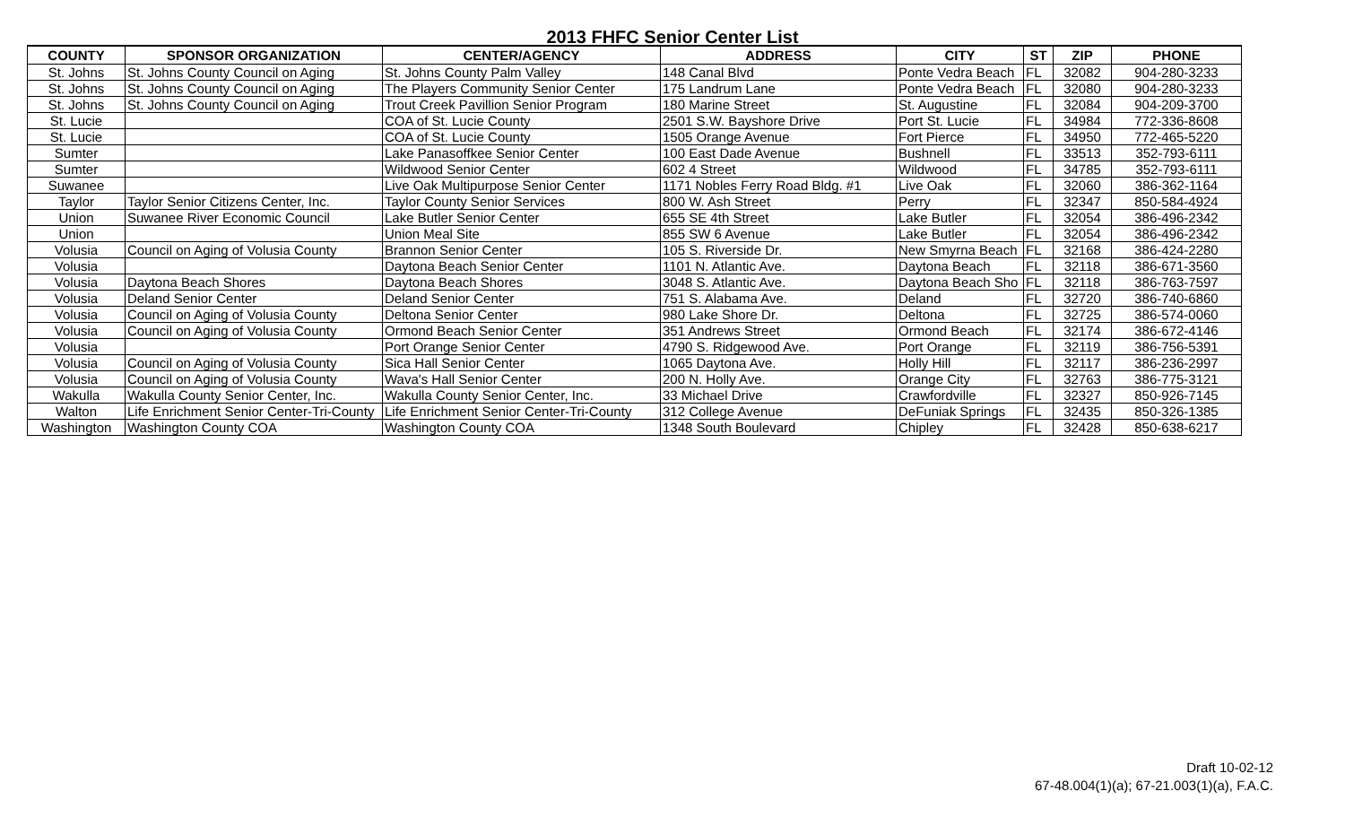2013 FHFC Senior Center List
| COUNTY | SPONSOR ORGANIZATION | CENTER/AGENCY | ADDRESS | CITY | ST | ZIP | PHONE |
| --- | --- | --- | --- | --- | --- | --- | --- |
| St. Johns | St. Johns County Council on Aging | St. Johns County Palm Valley | 148 Canal Blvd | Ponte Vedra Beach | FL | 32082 | 904-280-3233 |
| St. Johns | St. Johns County Council on Aging | The Players Community Senior Center | 175 Landrum Lane | Ponte Vedra Beach | FL | 32080 | 904-280-3233 |
| St. Johns | St. Johns County Council on Aging | Trout Creek Pavillion Senior Program | 180 Marine Street | St. Augustine | FL | 32084 | 904-209-3700 |
| St. Lucie | | COA of St. Lucie County | 2501 S.W. Bayshore Drive | Port St. Lucie | FL | 34984 | 772-336-8608 |
| St. Lucie | | COA of St. Lucie County | 1505 Orange Avenue | Fort Pierce | FL | 34950 | 772-465-5220 |
| Sumter | | Lake Panasoffkee Senior Center | 100 East Dade Avenue | Bushnell | FL | 33513 | 352-793-6111 |
| Sumter | | Wildwood Senior Center | 602 4 Street | Wildwood | FL | 34785 | 352-793-6111 |
| Suwanee | | Live Oak Multipurpose Senior Center | 1171 Nobles Ferry Road Bldg. #1 | Live Oak | FL | 32060 | 386-362-1164 |
| Taylor | Taylor Senior Citizens Center, Inc. | Taylor County Senior Services | 800 W. Ash Street | Perry | FL | 32347 | 850-584-4924 |
| Union | Suwanee River Economic Council | Lake Butler Senior Center | 655 SE 4th Street | Lake Butler | FL | 32054 | 386-496-2342 |
| Union | | Union Meal Site | 855 SW 6 Avenue | Lake Butler | FL | 32054 | 386-496-2342 |
| Volusia | Council on Aging of Volusia County | Brannon Senior Center | 105 S. Riverside Dr. | New Smyrna Beach | FL | 32168 | 386-424-2280 |
| Volusia | | Daytona Beach Senior Center | 1101 N. Atlantic Ave. | Daytona Beach | FL | 32118 | 386-671-3560 |
| Volusia | Daytona Beach Shores | Daytona Beach Shores | 3048 S. Atlantic Ave. | Daytona Beach Sho | FL | 32118 | 386-763-7597 |
| Volusia | Deland Senior Center | Deland Senior Center | 751 S. Alabama Ave. | Deland | FL | 32720 | 386-740-6860 |
| Volusia | Council on Aging of Volusia County | Deltona Senior Center | 980 Lake Shore Dr. | Deltona | FL | 32725 | 386-574-0060 |
| Volusia | Council on Aging of Volusia County | Ormond Beach Senior Center | 351 Andrews Street | Ormond Beach | FL | 32174 | 386-672-4146 |
| Volusia | | Port Orange Senior Center | 4790 S. Ridgewood Ave. | Port Orange | FL | 32119 | 386-756-5391 |
| Volusia | Council on Aging of Volusia County | Sica Hall Senior Center | 1065 Daytona Ave. | Holly Hill | FL | 32117 | 386-236-2997 |
| Volusia | Council on Aging of Volusia County | Wava's Hall Senior Center | 200 N. Holly Ave. | Orange City | FL | 32763 | 386-775-3121 |
| Wakulla | Wakulla County Senior Center, Inc. | Wakulla County Senior Center, Inc. | 33 Michael Drive | Crawfordville | FL | 32327 | 850-926-7145 |
| Walton | Life Enrichment Senior Center-Tri-County | Life Enrichment Senior Center-Tri-County | 312 College Avenue | DeFuniak Springs | FL | 32435 | 850-326-1385 |
| Washington | Washington County COA | Washington County COA | 1348 South Boulevard | Chipley | FL | 32428 | 850-638-6217 |
Draft 10-02-12
67-48.004(1)(a); 67-21.003(1)(a), F.A.C.